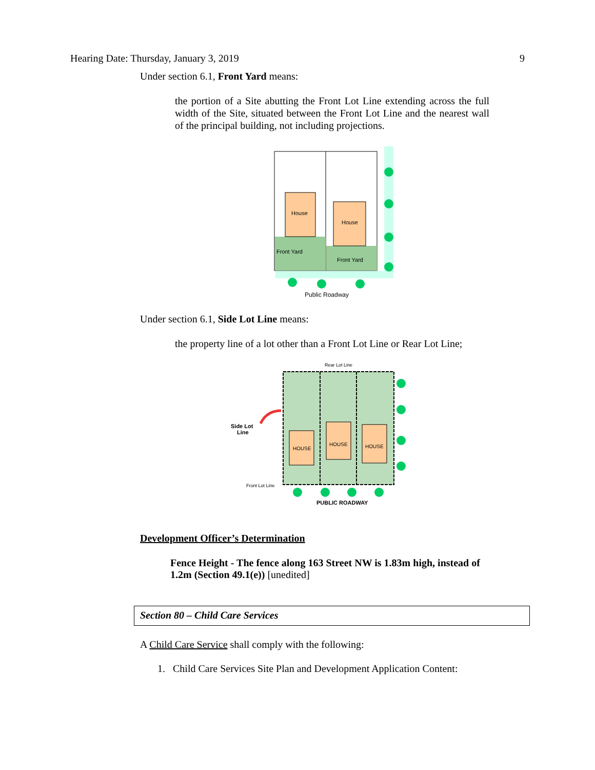Hearing Date: Thursday, January 3, 2019 9
Under section 6.1, Front Yard means:
the portion of a Site abutting the Front Lot Line extending across the full width of the Site, situated between the Front Lot Line and the nearest wall of the principal building, not including projections.
House
House
Front Yard
Front Yard
Public Roadway
Under section 6.1, Side Lot Line means:
the property line of a lot other than a Front Lot Line or Rear Lot Line;
HOUSE
HOUSE
HOUSE
Rear Lot Line
Side Lot
Line
Front Lot Line
PUBLIC ROADWAY
Development Officer’s Determination
Fence Height - The fence along 163 Street NW is 1.83m high, instead of 1.2m (Section 49.1(e)) [unedited]
Section 80 – Child Care Services
A Child Care Service shall comply with the following:
1. Child Care Services Site Plan and Development Application Content: